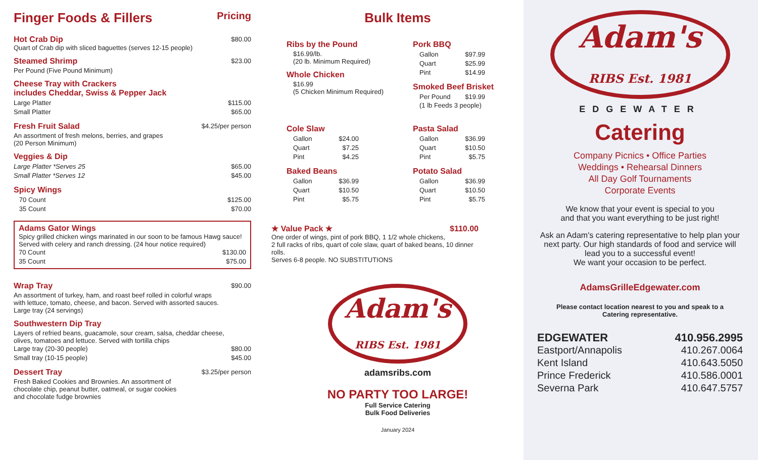Finger Foods & Fillers Pricing
Hot Crab Dip
$80.00
Quart of Crab dip with sliced baguettes (serves 12-15 people)
Steamed Shrimp
$23.00
Per Pound (Five Pound Minimum)
Cheese Tray with Crackers
includes Cheddar, Swiss & Pepper Jack
Large Platter $115.00
Small Platter $65.00
Fresh Fruit Salad
$4.25/per person
An assortment of fresh melons, berries, and grapes
(20 Person Minimum)
Veggies & Dip
Large Platter *Serves 25 $65.00
Small Platter *Serves 12 $45.00
Spicy Wings
70 Count $125.00
35 Count $70.00
Adams Gator Wings
Spicy grilled chicken wings marinated in our soon to be famous Hawg sauce!
Served with celery and ranch dressing. (24 hour notice required)
70 Count $130.00
35 Count $75.00
Wrap Tray
$90.00
An assortment of turkey, ham, and roast beef rolled in colorful wraps
with lettuce, tomato, cheese, and bacon. Served with assorted sauces.
Large tray (24 servings)
Southwestern Dip Tray
Layers of refried beans, guacamole, sour cream, salsa, cheddar cheese,
olives, tomatoes and lettuce. Served with tortilla chips
Large tray (20-30 people) $80.00
Small tray (10-15 people) $45.00
Dessert Tray
$3.25/per person
Fresh Baked Cookies and Brownies. An assortment of
chocolate chip, peanut butter, oatmeal, or sugar cookies
and chocolate fudge brownies
Bulk Items
Ribs by the Pound
$16.99/lb.
(20 lb. Minimum Required)
Whole Chicken
$16.99
(5 Chicken Minimum Required)
Pork BBQ
Gallon $97.99 Quart $25.99 Pint $14.99
Smoked Beef Brisket
Per Pound $19.99
(1 lb Feeds 3 people)
Cole Slaw
Gallon $24.00 Quart $7.25 Pint $4.25
Baked Beans
Gallon $36.99 Quart $10.50 Pint $5.75
Pasta Salad
Gallon $36.99 Quart $10.50 Pint $5.75
Potato Salad
Gallon $36.99 Quart $10.50 Pint $5.75
★ Value Pack ★ $110.00
One order of wings, pint of pork BBQ, 1 1/2 whole chickens,
2 full racks of ribs, quart of cole slaw, quart of baked beans, 10 dinner rolls.
Serves 6-8 people. NO SUBSTITUTIONS
Adam's
RIBS Est. 1981
adamsribs.com
NO PARTY TOO LARGE!
Full Service Catering
Bulk Food Deliveries
January 2024
Adam's
RIBS Est. 1981
EDGEWATER
Catering
Company Picnics • Office Parties
Weddings • Rehearsal Dinners
All Day Golf Tournaments
Corporate Events
We know that your event is special to you
and that you want everything to be just right!
Ask an Adam's catering representative to help plan your next party. Our high standards of food and service will lead you to a successful event!
We want your occasion to be perfect.
AdamsGrilleEdgewater.com
Please contact location nearest to you and speak to a
Catering representative.
EDGEWATER 410.956.2995
Eastport/Annapolis 410.267.0064
Kent Island 410.643.5050
Prince Frederick 410.586.0001
Severna Park 410.647.5757